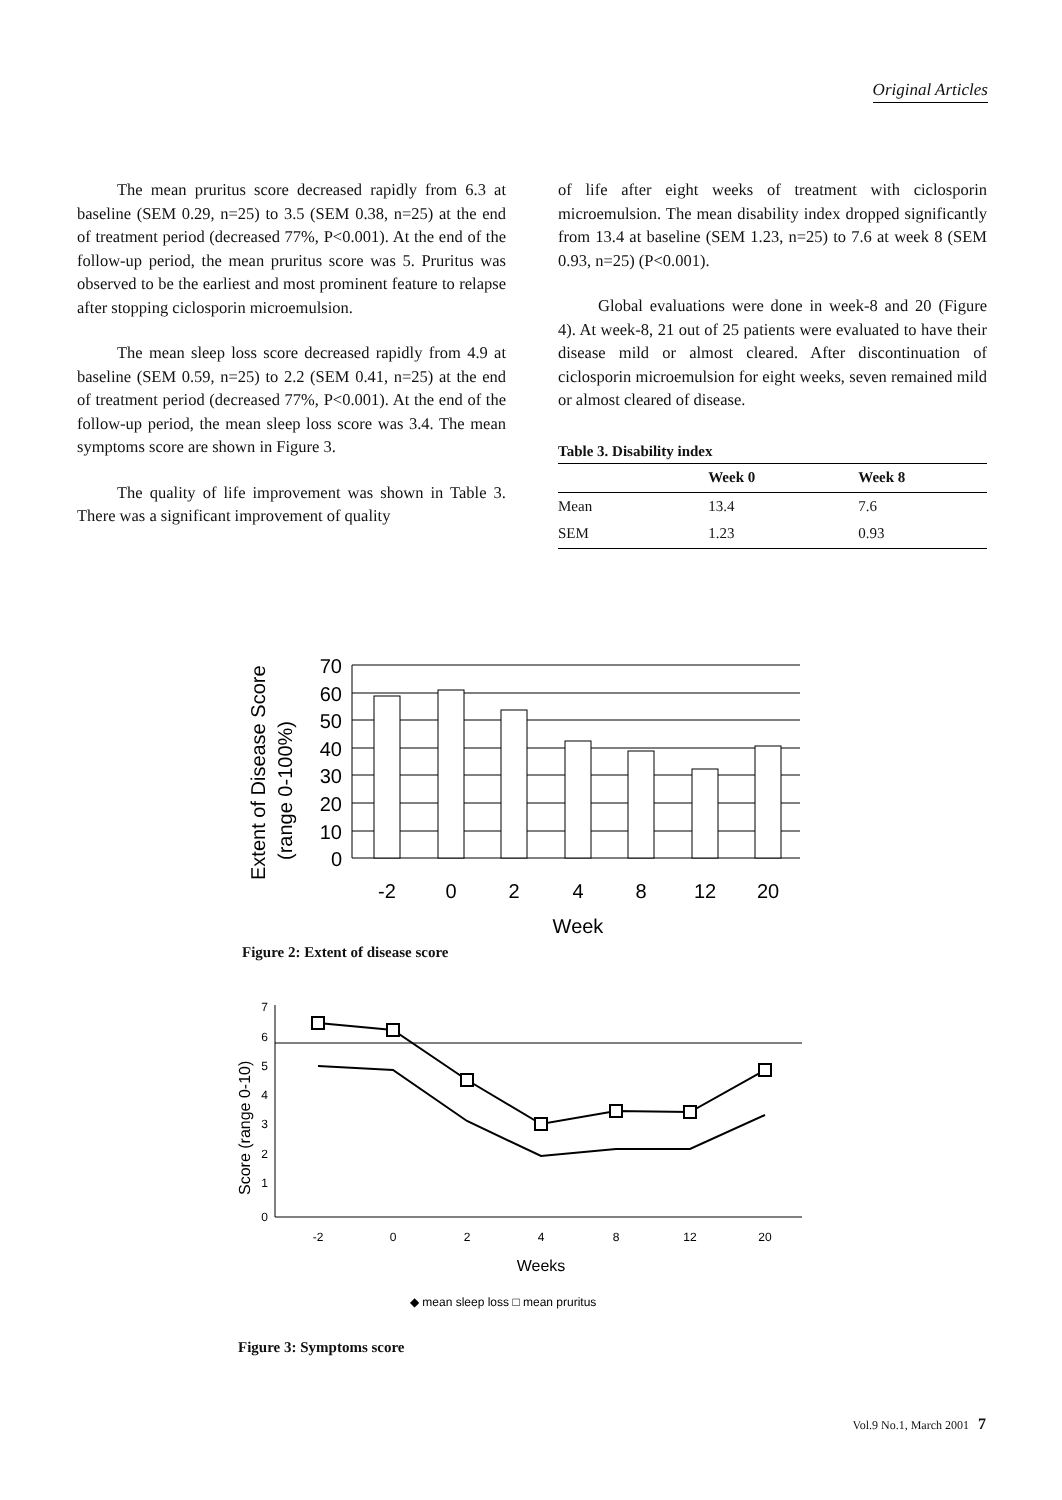Original Articles
The mean pruritus score decreased rapidly from 6.3 at baseline (SEM 0.29, n=25) to 3.5 (SEM 0.38, n=25) at the end of treatment period (decreased 77%, P<0.001). At the end of the follow-up period, the mean pruritus score was 5. Pruritus was observed to be the earliest and most prominent feature to relapse after stopping ciclosporin microemulsion.
The mean sleep loss score decreased rapidly from 4.9 at baseline (SEM 0.59, n=25) to 2.2 (SEM 0.41, n=25) at the end of treatment period (decreased 77%, P<0.001). At the end of the follow-up period, the mean sleep loss score was 3.4. The mean symptoms score are shown in Figure 3.
The quality of life improvement was shown in Table 3. There was a significant improvement of quality
of life after eight weeks of treatment with ciclosporin microemulsion. The mean disability index dropped significantly from 13.4 at baseline (SEM 1.23, n=25) to 7.6 at week 8 (SEM 0.93, n=25) (P<0.001).
Global evaluations were done in week-8 and 20 (Figure 4). At week-8, 21 out of 25 patients were evaluated to have their disease mild or almost cleared. After discontinuation of ciclosporin microemulsion for eight weeks, seven remained mild or almost cleared of disease.
Table 3. Disability index
| | Week 0 | Week 8 |
| --- | --- | --- |
| Mean | 13.4 | 7.6 |
| SEM | 1.23 | 0.93 |
Extent of Disease Score
(range 0-100%)
70
60
50
40
30
20
10
0
-2
0
2
4
8
12
20
Week
Figure 2: Extent of disease score
Score (range 0-10)
7
6
5
4
3
2
1
0
-2
0
2
4
8
12
20
Weeks
◆ mean sleep loss □ mean pruritus
Figure 3: Symptoms score
Vol.9 No.1, March 2001 7